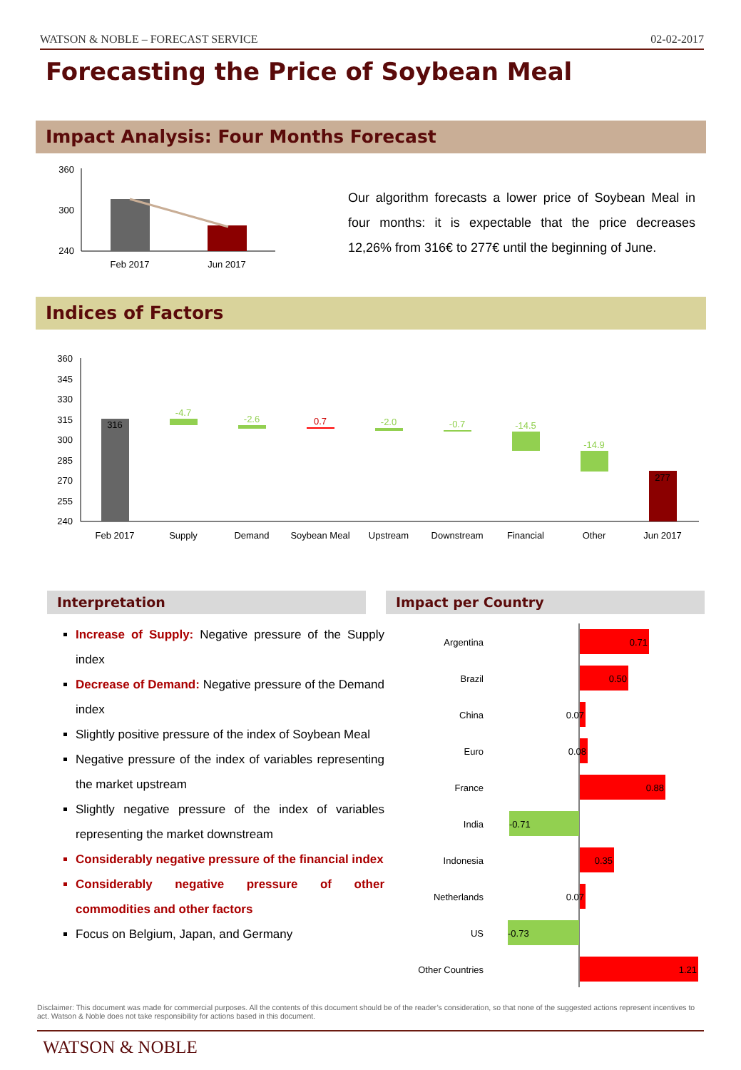WATSON & NOBLE – FORECAST SERVICE 02-02-2017
Forecasting the Price of Soybean Meal
Impact Analysis: Four Months Forecast
360
300
240
Feb 2017
Jun 2017
Our algorithm forecasts a lower price of Soybean Meal in four months: it is expectable that the price decreases 12,26% from 316€ to 277€ until the beginning of June.
Indices of Factors
360
345
330
315
300
285
270
255
240
316
-4.7
-2.6
0.7
-2.0
-0.7
-14.5
-14.9
277
Feb 2017
Supply
Demand
Soybean Meal
Upstream
Downstream
Financial
Other
Jun 2017
Interpretation Impact per Country
Increase of Supply: Negative pressure of the Supply index
Decrease of Demand: Negative pressure of the Demand index
Slightly positive pressure of the index of Soybean Meal
Negative pressure of the index of variables representing the market upstream
Slightly negative pressure of the index of variables representing the market downstream
Considerably negative pressure of the financial index
Considerably negative pressure of other commodities and other factors
Focus on Belgium, Japan, and Germany
Argentina
Brazil
China
Euro
France
India
Indonesia
Netherlands
US
Other Countries
0.71
0.50
0.07
0.08
0.88
-0.71
0.35
0.07
-0.73
1.21
Disclaimer: This document was made for commercial purposes. All the contents of this document should be of the reader’s consideration, so that none of the suggested actions represent incentives to act. Watson & Noble does not take responsibility for actions based in this document.
WATSON & NOBLE